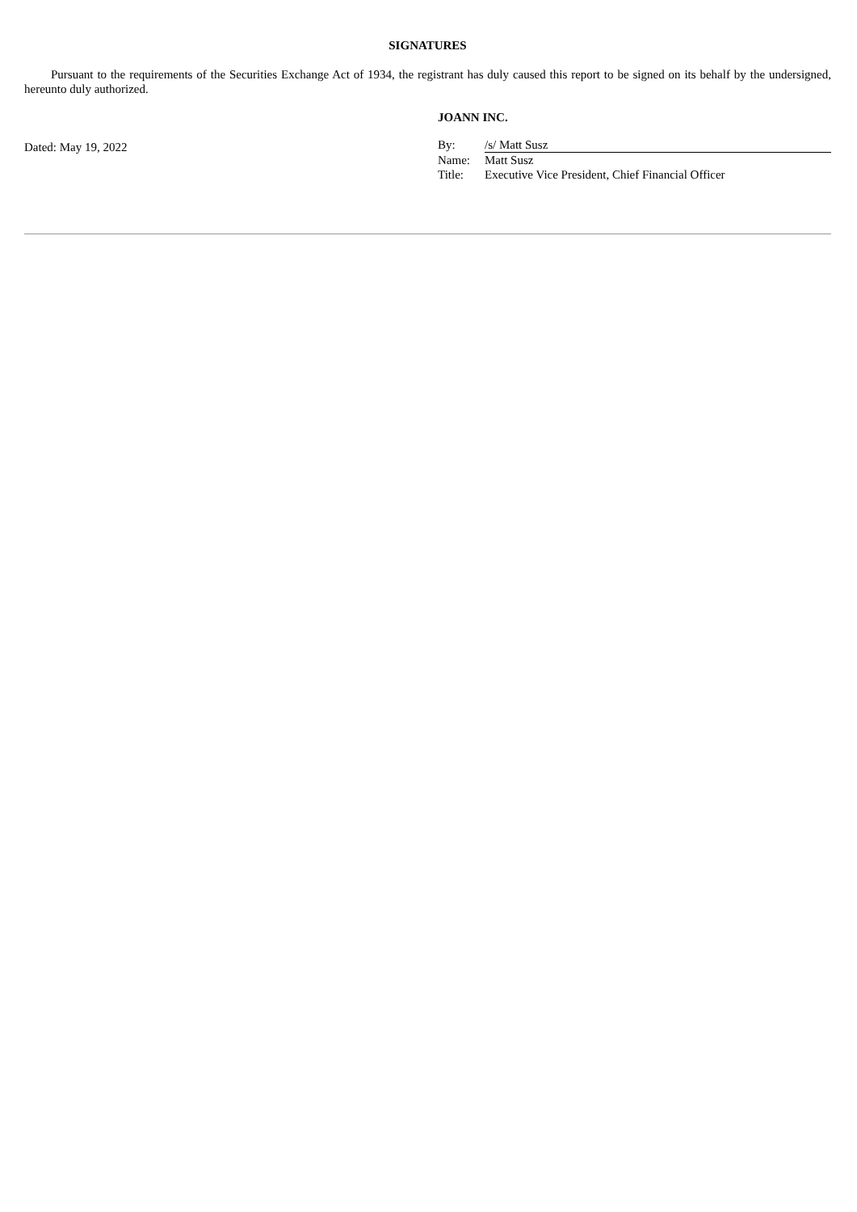SIGNATURES
Pursuant to the requirements of the Securities Exchange Act of 1934, the registrant has duly caused this report to be signed on its behalf by the undersigned, hereunto duly authorized.
Dated: May 19, 2022
JOANN INC.
| By: | /s/ Matt Susz |
| Name: | Matt Susz |
| Title: | Executive Vice President, Chief Financial Officer |